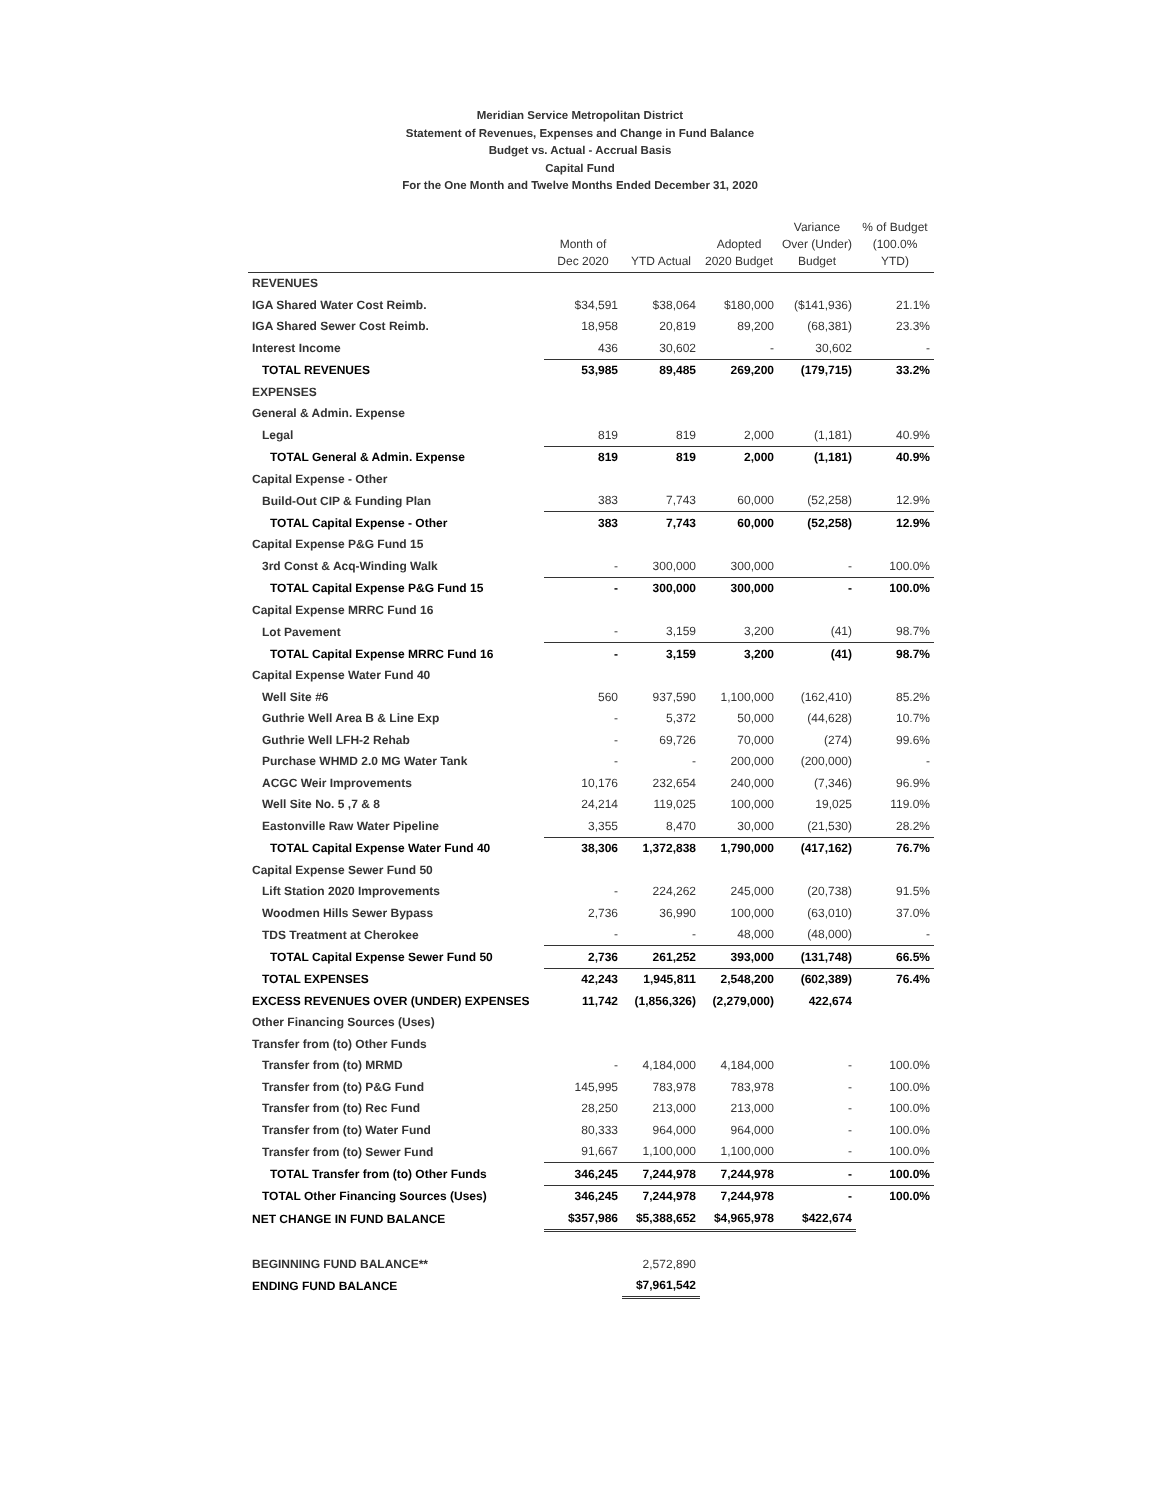Meridian Service Metropolitan District
Statement of Revenues, Expenses and Change in Fund Balance
Budget vs. Actual - Accrual Basis
Capital Fund
For the One Month and Twelve Months Ended December 31, 2020
| | Month of Dec 2020 | YTD Actual | Adopted 2020 Budget | Variance Over (Under) Budget | % of Budget (100.0% YTD) |
| --- | --- | --- | --- | --- | --- |
| REVENUES | | | | | |
| IGA Shared Water Cost Reimb. | $34,591 | $38,064 | $180,000 | ($141,936) | 21.1% |
| IGA Shared Sewer Cost Reimb. | 18,958 | 20,819 | 89,200 | (68,381) | 23.3% |
| Interest Income | 436 | 30,602 | - | 30,602 | - |
| TOTAL REVENUES | 53,985 | 89,485 | 269,200 | (179,715) | 33.2% |
| EXPENSES | | | | | |
| General & Admin. Expense | | | | | |
| Legal | 819 | 819 | 2,000 | (1,181) | 40.9% |
| TOTAL General & Admin. Expense | 819 | 819 | 2,000 | (1,181) | 40.9% |
| Capital Expense - Other | | | | | |
| Build-Out CIP & Funding Plan | 383 | 7,743 | 60,000 | (52,258) | 12.9% |
| TOTAL Capital Expense - Other | 383 | 7,743 | 60,000 | (52,258) | 12.9% |
| Capital Expense P&G Fund 15 | | | | | |
| 3rd Const & Acq-Winding Walk | - | 300,000 | 300,000 | - | 100.0% |
| TOTAL Capital Expense P&G Fund 15 | - | 300,000 | 300,000 | - | 100.0% |
| Capital Expense MRRC Fund 16 | | | | | |
| Lot Pavement | - | 3,159 | 3,200 | (41) | 98.7% |
| TOTAL Capital Expense MRRC Fund 16 | - | 3,159 | 3,200 | (41) | 98.7% |
| Capital Expense Water Fund 40 | | | | | |
| Well Site #6 | 560 | 937,590 | 1,100,000 | (162,410) | 85.2% |
| Guthrie Well Area B & Line Exp | - | 5,372 | 50,000 | (44,628) | 10.7% |
| Guthrie Well LFH-2 Rehab | - | 69,726 | 70,000 | (274) | 99.6% |
| Purchase WHMD 2.0 MG Water Tank | - | - | 200,000 | (200,000) | - |
| ACGC Weir Improvements | 10,176 | 232,654 | 240,000 | (7,346) | 96.9% |
| Well Site No. 5 ,7 & 8 | 24,214 | 119,025 | 100,000 | 19,025 | 119.0% |
| Eastonville Raw Water Pipeline | 3,355 | 8,470 | 30,000 | (21,530) | 28.2% |
| TOTAL Capital Expense Water Fund 40 | 38,306 | 1,372,838 | 1,790,000 | (417,162) | 76.7% |
| Capital Expense Sewer Fund 50 | | | | | |
| Lift Station 2020 Improvements | - | 224,262 | 245,000 | (20,738) | 91.5% |
| Woodmen Hills Sewer Bypass | 2,736 | 36,990 | 100,000 | (63,010) | 37.0% |
| TDS Treatment at Cherokee | - | - | 48,000 | (48,000) | - |
| TOTAL Capital Expense Sewer Fund 50 | 2,736 | 261,252 | 393,000 | (131,748) | 66.5% |
| TOTAL EXPENSES | 42,243 | 1,945,811 | 2,548,200 | (602,389) | 76.4% |
| EXCESS REVENUES OVER (UNDER) EXPENSES | 11,742 | (1,856,326) | (2,279,000) | 422,674 | |
| Other Financing Sources (Uses) | | | | | |
| Transfer from (to) Other Funds | | | | | |
| Transfer from (to) MRMD | - | 4,184,000 | 4,184,000 | - | 100.0% |
| Transfer from (to) P&G Fund | 145,995 | 783,978 | 783,978 | - | 100.0% |
| Transfer from (to) Rec Fund | 28,250 | 213,000 | 213,000 | - | 100.0% |
| Transfer from (to) Water Fund | 80,333 | 964,000 | 964,000 | - | 100.0% |
| Transfer from (to) Sewer Fund | 91,667 | 1,100,000 | 1,100,000 | - | 100.0% |
| TOTAL Transfer from (to) Other Funds | 346,245 | 7,244,978 | 7,244,978 | - | 100.0% |
| TOTAL Other Financing Sources (Uses) | 346,245 | 7,244,978 | 7,244,978 | - | 100.0% |
| NET CHANGE IN FUND BALANCE | $357,986 | $5,388,652 | $4,965,978 | $422,674 | |
| BEGINNING FUND BALANCE** | | 2,572,890 | | | |
| ENDING FUND BALANCE | | $7,961,542 | | | |